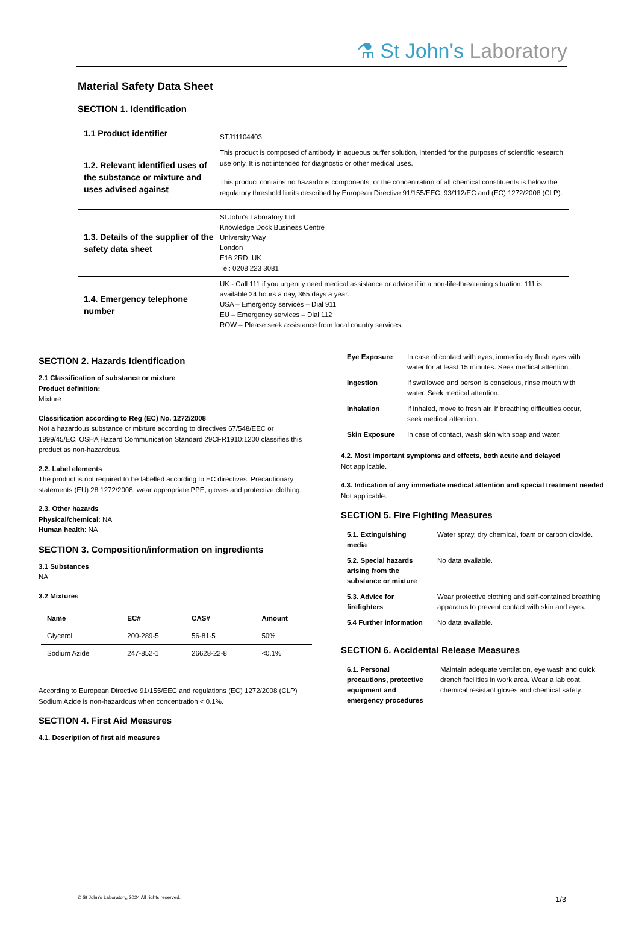⚗ St John's Laboratory
Material Safety Data Sheet
SECTION 1. Identification
| 1.1 Product identifier | STJ11104403 |
| 1.2. Relevant identified uses of the substance or mixture and uses advised against | This product is composed of antibody in aqueous buffer solution, intended for the purposes of scientific research use only. It is not intended for diagnostic or other medical uses. This product contains no hazardous components, or the concentration of all chemical constituents is below the regulatory threshold limits described by European Directive 91/155/EEC, 93/112/EC and (EC) 1272/2008 (CLP). |
| 1.3. Details of the supplier of the safety data sheet | St John's Laboratory Ltd Knowledge Dock Business Centre University Way London E16 2RD, UK Tel: 0208 223 3081 |
| 1.4. Emergency telephone number | UK - Call 111 if you urgently need medical assistance or advice if in a non-life-threatening situation. 111 is available 24 hours a day, 365 days a year. USA – Emergency services – Dial 911 EU – Emergency services – Dial 112 ROW – Please seek assistance from local country services. |
SECTION 2. Hazards Identification
2.1 Classification of substance or mixture
Product definition:
Mixture
Classification according to Reg (EC) No. 1272/2008
Not a hazardous substance or mixture according to directives 67/548/EEC or 1999/45/EC. OSHA Hazard Communication Standard 29CFR1910:1200 classifies this product as non-hazardous.
2.2. Label elements
The product is not required to be labelled according to EC directives. Precautionary statements (EU) 28 1272/2008, wear appropriate PPE, gloves and protective clothing.
2.3. Other hazards
Physical/chemical: NA
Human health: NA
SECTION 3. Composition/information on ingredients
3.1 Substances
NA
3.2 Mixtures
| Name | EC# | CAS# | Amount |
| --- | --- | --- | --- |
| Glycerol | 200-289-5 | 56-81-5 | 50% |
| Sodium Azide | 247-852-1 | 26628-22-8 | <0.1% |
According to European Directive 91/155/EEC and regulations (EC) 1272/2008 (CLP) Sodium Azide is non-hazardous when concentration < 0.1%.
SECTION 4. First Aid Measures
4.1. Description of first aid measures
| Eye Exposure | In case of contact with eyes, immediately flush eyes with water for at least 15 minutes. Seek medical attention. |
| Ingestion | If swallowed and person is conscious, rinse mouth with water. Seek medical attention. |
| Inhalation | If inhaled, move to fresh air. If breathing difficulties occur, seek medical attention. |
| Skin Exposure | In case of contact, wash skin with soap and water. |
4.2. Most important symptoms and effects, both acute and delayed
Not applicable.
4.3. Indication of any immediate medical attention and special treatment needed
Not applicable.
SECTION 5. Fire Fighting Measures
| 5.1. Extinguishing media | Water spray, dry chemical, foam or carbon dioxide. |
| 5.2. Special hazards arising from the substance or mixture | No data available. |
| 5.3. Advice for firefighters | Wear protective clothing and self-contained breathing apparatus to prevent contact with skin and eyes. |
| 5.4 Further information | No data available. |
SECTION 6. Accidental Release Measures
| 6.1. Personal precautions, protective equipment and emergency procedures | Maintain adequate ventilation, eye wash and quick drench facilities in work area. Wear a lab coat, chemical resistant gloves and chemical safety. |
© St John's Laboratory, 2024 All rights reserved. 1/3